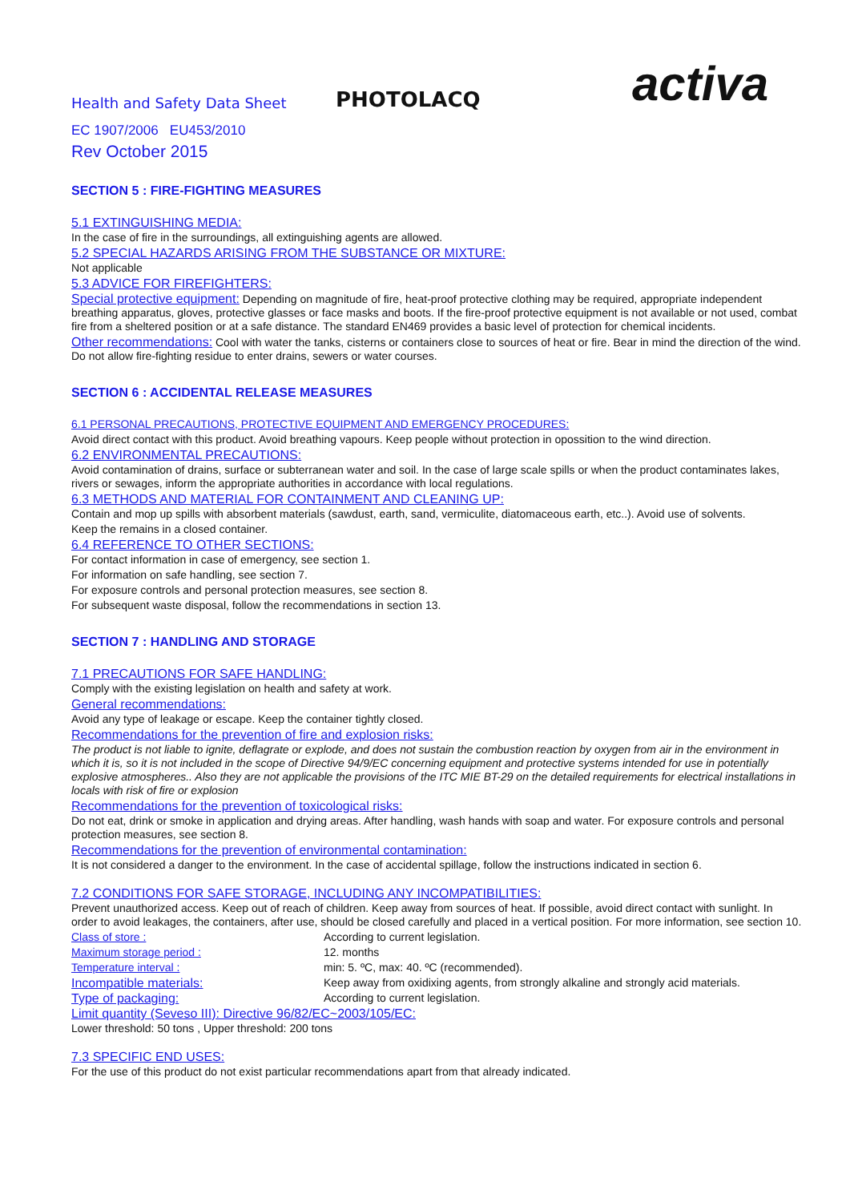Health and Safety Data Sheet
PHOTOLACQ
activa
EC 1907/2006 EU453/2010
Rev October 2015
SECTION 5 : FIRE-FIGHTING MEASURES
5.1 EXTINGUISHING MEDIA:
In the case of fire in the surroundings, all extinguishing agents are allowed.
5.2 SPECIAL HAZARDS ARISING FROM THE SUBSTANCE OR MIXTURE:
Not applicable
5.3 ADVICE FOR FIREFIGHTERS:
Special protective equipment: Depending on magnitude of fire, heat-proof protective clothing may be required, appropriate independent breathing apparatus, gloves, protective glasses or face masks and boots. If the fire-proof protective equipment is not available or not used, combat fire from a sheltered position or at a safe distance. The standard EN469 provides a basic level of protection for chemical incidents.
Other recommendations: Cool with water the tanks, cisterns or containers close to sources of heat or fire. Bear in mind the direction of the wind. Do not allow fire-fighting residue to enter drains, sewers or water courses.
SECTION 6 : ACCIDENTAL RELEASE MEASURES
6.1 PERSONAL PRECAUTIONS, PROTECTIVE EQUIPMENT AND EMERGENCY PROCEDURES:
Avoid direct contact with this product. Avoid breathing vapours. Keep people without protection in opossition to the wind direction.
6.2 ENVIRONMENTAL PRECAUTIONS:
Avoid contamination of drains, surface or subterranean water and soil. In the case of large scale spills or when the product contaminates lakes, rivers or sewages, inform the appropriate authorities in accordance with local regulations.
6.3 METHODS AND MATERIAL FOR CONTAINMENT AND CLEANING UP:
Contain and mop up spills with absorbent materials (sawdust, earth, sand, vermiculite, diatomaceous earth, etc..). Avoid use of solvents.
Keep the remains in a closed container.
6.4 REFERENCE TO OTHER SECTIONS:
For contact information in case of emergency, see section 1.
For information on safe handling, see section 7.
For exposure controls and personal protection measures, see section 8.
For subsequent waste disposal, follow the recommendations in section 13.
SECTION 7 : HANDLING AND STORAGE
7.1 PRECAUTIONS FOR SAFE HANDLING:
Comply with the existing legislation on health and safety at work.
General recommendations:
Avoid any type of leakage or escape. Keep the container tightly closed.
Recommendations for the prevention of fire and explosion risks:
The product is not liable to ignite, deflagrate or explode, and does not sustain the combustion reaction by oxygen from air in the environment in which it is, so it is not included in the scope of Directive 94/9/EC concerning equipment and protective systems intended for use in potentially explosive atmospheres.. Also they are not applicable the provisions of the ITC MIE BT-29 on the detailed requirements for electrical installations in locals with risk of fire or explosion
Recommendations for the prevention of toxicological risks:
Do not eat, drink or smoke in application and drying areas. After handling, wash hands with soap and water. For exposure controls and personal protection measures, see section 8.
Recommendations for the prevention of environmental contamination:
It is not considered a danger to the environment. In the case of accidental spillage, follow the instructions indicated in section 6.
7.2 CONDITIONS FOR SAFE STORAGE, INCLUDING ANY INCOMPATIBILITIES:
Prevent unauthorized access. Keep out of reach of children. Keep away from sources of heat. If possible, avoid direct contact with sunlight. In order to avoid leakages, the containers, after use, should be closed carefully and placed in a vertical position. For more information, see section 10.
Class of store : According to current legislation.
Maximum storage period : 12. months
Temperature interval : min: 5. ºC, max: 40. ºC (recommended).
Incompatible materials: Keep away from oxidixing agents, from strongly alkaline and strongly acid materials.
Type of packaging: According to current legislation.
Limit quantity (Seveso III): Directive 96/82/EC~2003/105/EC:
Lower threshold: 50 tons , Upper threshold: 200 tons
7.3 SPECIFIC END USES:
For the use of this product do not exist particular recommendations apart from that already indicated.